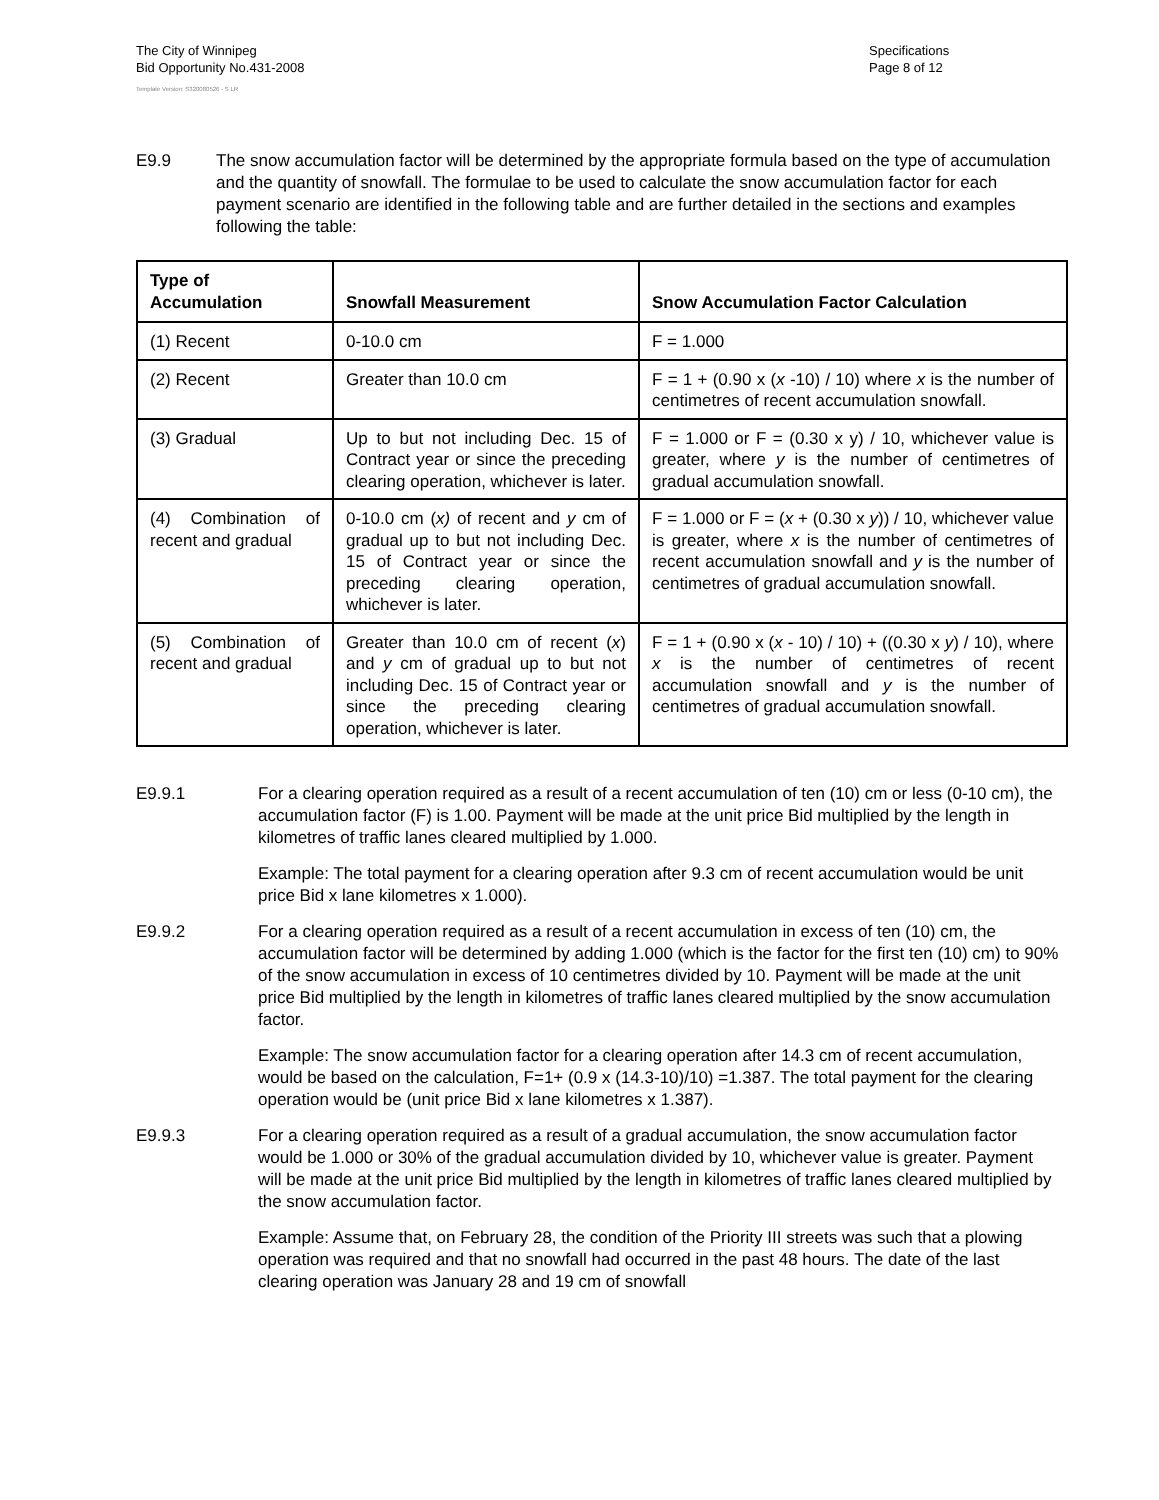The City of Winnipeg
Bid Opportunity No.431-2008
Specifications
Page 8 of 12
Template Version: S320080526 - S LR
E9.9 The snow accumulation factor will be determined by the appropriate formula based on the type of accumulation and the quantity of snowfall. The formulae to be used to calculate the snow accumulation factor for each payment scenario are identified in the following table and are further detailed in the sections and examples following the table:
| Type of Accumulation | Snowfall Measurement | Snow Accumulation Factor Calculation |
| --- | --- | --- |
| (1) Recent | 0-10.0 cm | F = 1.000 |
| (2) Recent | Greater than 10.0 cm | F = 1 + (0.90 x ( x -10) / 10) where x is the number of centimetres of recent accumulation snowfall. |
| (3) Gradual | Up to but not including Dec. 15 of Contract year or since the preceding clearing operation, whichever is later. | F = 1.000 or F = (0.30 x y) / 10, whichever value is greater, where y is the number of centimetres of gradual accumulation snowfall. |
| (4) Combination of recent and gradual | 0-10.0 cm ( x) of recent and y cm of gradual up to but not including Dec. 15 of Contract year or since the preceding clearing operation, whichever is later. | F = 1.000 or F = ( x + (0.30 x y )) / 10, whichever value is greater, where x is the number of centimetres of recent accumulation snowfall and y is the number of centimetres of gradual accumulation snowfall. |
| (5) Combination of recent and gradual | Greater than 10.0 cm of recent ( x ) and y cm of gradual up to but not including Dec. 15 of Contract year or since the preceding clearing operation, whichever is later. | F = 1 + (0.90 x ( x - 10) / 10) + ((0.30 x y ) / 10), where x is the number of centimetres of recent accumulation snowfall and y is the number of centimetres of gradual accumulation snowfall. |
E9.9.1 For a clearing operation required as a result of a recent accumulation of ten (10) cm or less (0-10 cm), the accumulation factor (F) is 1.00. Payment will be made at the unit price Bid multiplied by the length in kilometres of traffic lanes cleared multiplied by 1.000.
Example: The total payment for a clearing operation after 9.3 cm of recent accumulation would be unit price Bid x lane kilometres x 1.000).
E9.9.2 For a clearing operation required as a result of a recent accumulation in excess of ten (10) cm, the accumulation factor will be determined by adding 1.000 (which is the factor for the first ten (10) cm) to 90% of the snow accumulation in excess of 10 centimetres divided by 10. Payment will be made at the unit price Bid multiplied by the length in kilometres of traffic lanes cleared multiplied by the snow accumulation factor.
Example: The snow accumulation factor for a clearing operation after 14.3 cm of recent accumulation, would be based on the calculation, F=1+ (0.9 x (14.3-10)/10) =1.387. The total payment for the clearing operation would be (unit price Bid x lane kilometres x 1.387).
E9.9.3 For a clearing operation required as a result of a gradual accumulation, the snow accumulation factor would be 1.000 or 30% of the gradual accumulation divided by 10, whichever value is greater. Payment will be made at the unit price Bid multiplied by the length in kilometres of traffic lanes cleared multiplied by the snow accumulation factor.
Example: Assume that, on February 28, the condition of the Priority III streets was such that a plowing operation was required and that no snowfall had occurred in the past 48 hours. The date of the last clearing operation was January 28 and 19 cm of snowfall